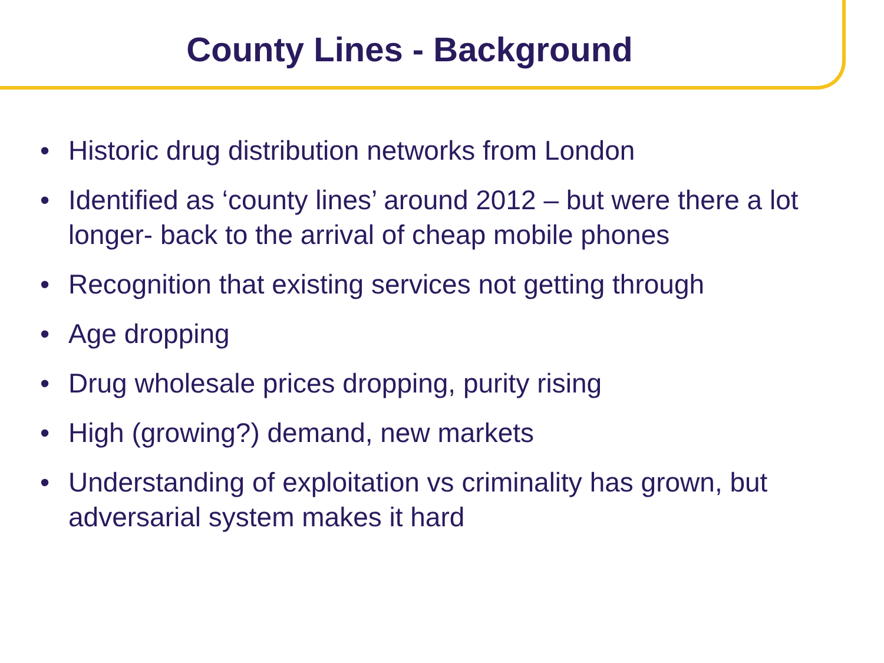County Lines - Background
• Historic drug distribution networks from London
• Identified as ‘county lines’ around 2012 – but were there a lot longer- back to the arrival of cheap mobile phones
• Recognition that existing services not getting through
• Age dropping
• Drug wholesale prices dropping, purity rising
• High (growing?) demand, new markets
• Understanding of exploitation vs criminality has grown, but adversarial system makes it hard